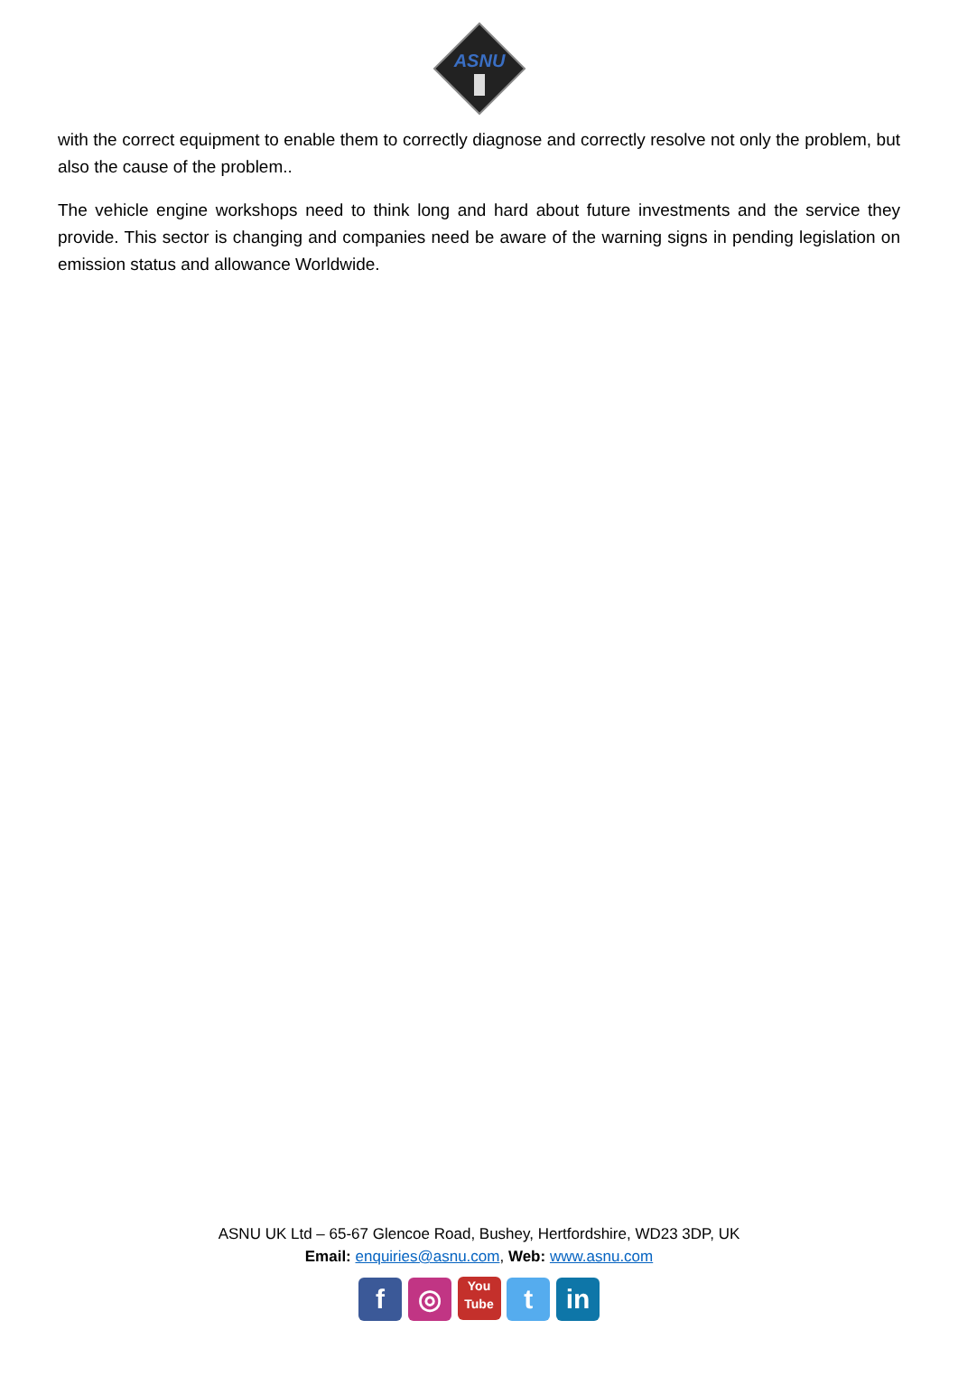ASNU
with the correct equipment to enable them to correctly diagnose and correctly resolve not only the problem, but also the cause of the problem..
The vehicle engine workshops need to think long and hard about future investments and the service they provide. This sector is changing and companies need be aware of the warning signs in pending legislation on emission status and allowance Worldwide.
ASNU UK Ltd – 65-67 Glencoe Road, Bushey, Hertfordshire, WD23 3DP, UK
Email: enquiries@asnu.com, Web: www.asnu.com
f ◎ You Tube t in